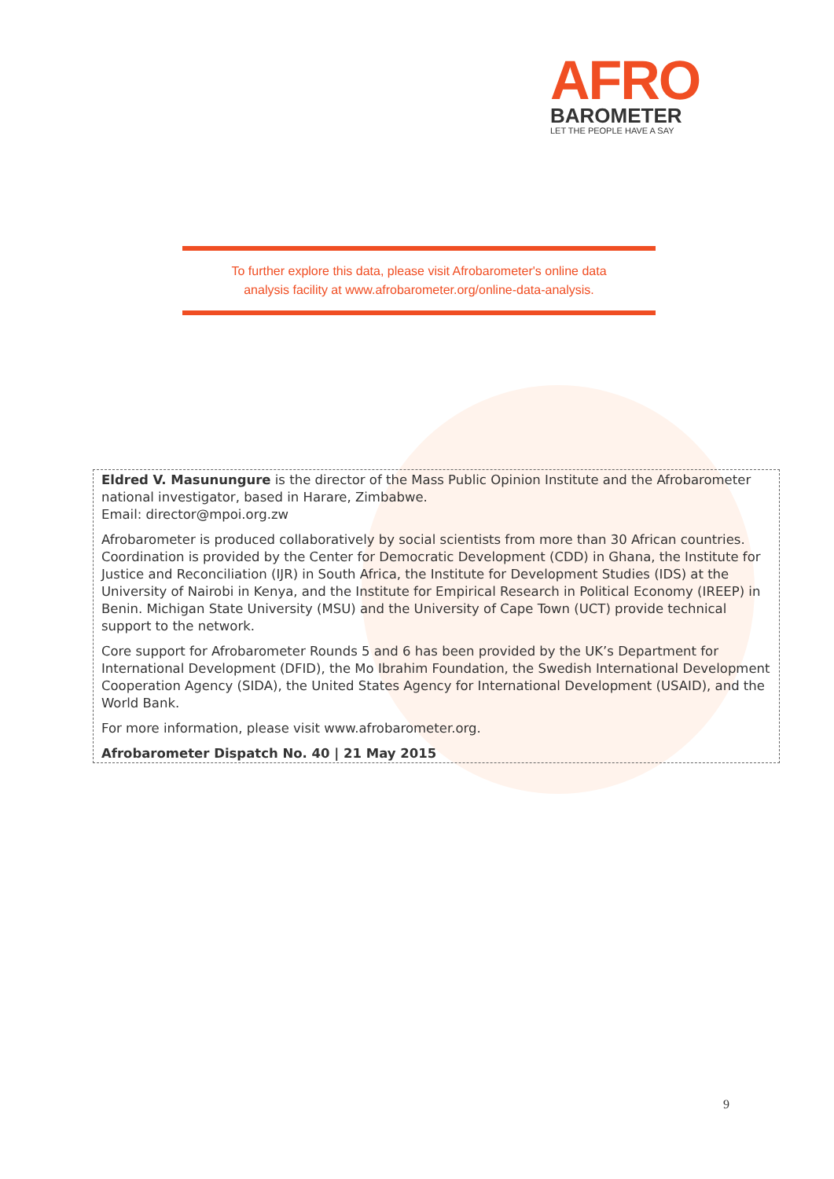AFRO
BAROMETER
LET THE PEOPLE HAVE A SAY
To further explore this data, please visit Afrobarometer's online data
analysis facility at www.afrobarometer.org/online-data-analysis.
Eldred V. Masunungure is the director of the Mass Public Opinion Institute and the Afrobarometer national investigator, based in Harare, Zimbabwe.
Email: director@mpoi.org.zw
Afrobarometer is produced collaboratively by social scientists from more than 30 African countries. Coordination is provided by the Center for Democratic Development (CDD) in Ghana, the Institute for Justice and Reconciliation (IJR) in South Africa, the Institute for Development Studies (IDS) at the University of Nairobi in Kenya, and the Institute for Empirical Research in Political Economy (IREEP) in Benin. Michigan State University (MSU) and the University of Cape Town (UCT) provide technical support to the network.
Core support for Afrobarometer Rounds 5 and 6 has been provided by the UK’s Department for International Development (DFID), the Mo Ibrahim Foundation, the Swedish International Development Cooperation Agency (SIDA), the United States Agency for International Development (USAID), and the World Bank.
For more information, please visit www.afrobarometer.org.
Afrobarometer Dispatch No. 40 | 21 May 2015
9